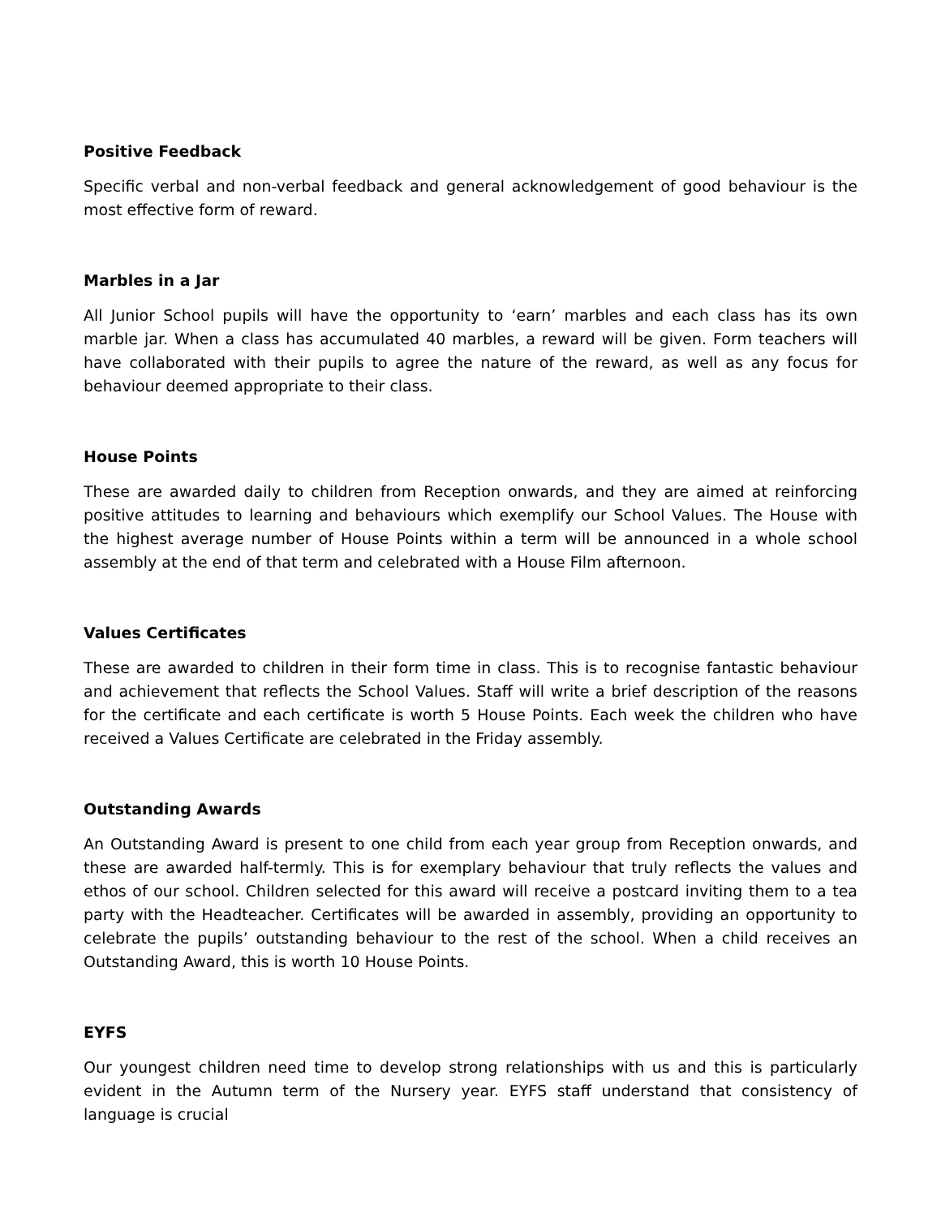Positive Feedback
Specific verbal and non-verbal feedback and general acknowledgement of good behaviour is the most effective form of reward.
Marbles in a Jar
All Junior School pupils will have the opportunity to ‘earn’ marbles and each class has its own marble jar. When a class has accumulated 40 marbles, a reward will be given. Form teachers will have collaborated with their pupils to agree the nature of the reward, as well as any focus for behaviour deemed appropriate to their class.
House Points
These are awarded daily to children from Reception onwards, and they are aimed at reinforcing positive attitudes to learning and behaviours which exemplify our School Values. The House with the highest average number of House Points within a term will be announced in a whole school assembly at the end of that term and celebrated with a House Film afternoon.
Values Certificates
These are awarded to children in their form time in class. This is to recognise fantastic behaviour and achievement that reflects the School Values. Staff will write a brief description of the reasons for the certificate and each certificate is worth 5 House Points. Each week the children who have received a Values Certificate are celebrated in the Friday assembly.
Outstanding Awards
An Outstanding Award is present to one child from each year group from Reception onwards, and these are awarded half-termly. This is for exemplary behaviour that truly reflects the values and ethos of our school. Children selected for this award will receive a postcard inviting them to a tea party with the Headteacher. Certificates will be awarded in assembly, providing an opportunity to celebrate the pupils’ outstanding behaviour to the rest of the school. When a child receives an Outstanding Award, this is worth 10 House Points.
EYFS
Our youngest children need time to develop strong relationships with us and this is particularly evident in the Autumn term of the Nursery year. EYFS staff understand that consistency of language is crucial